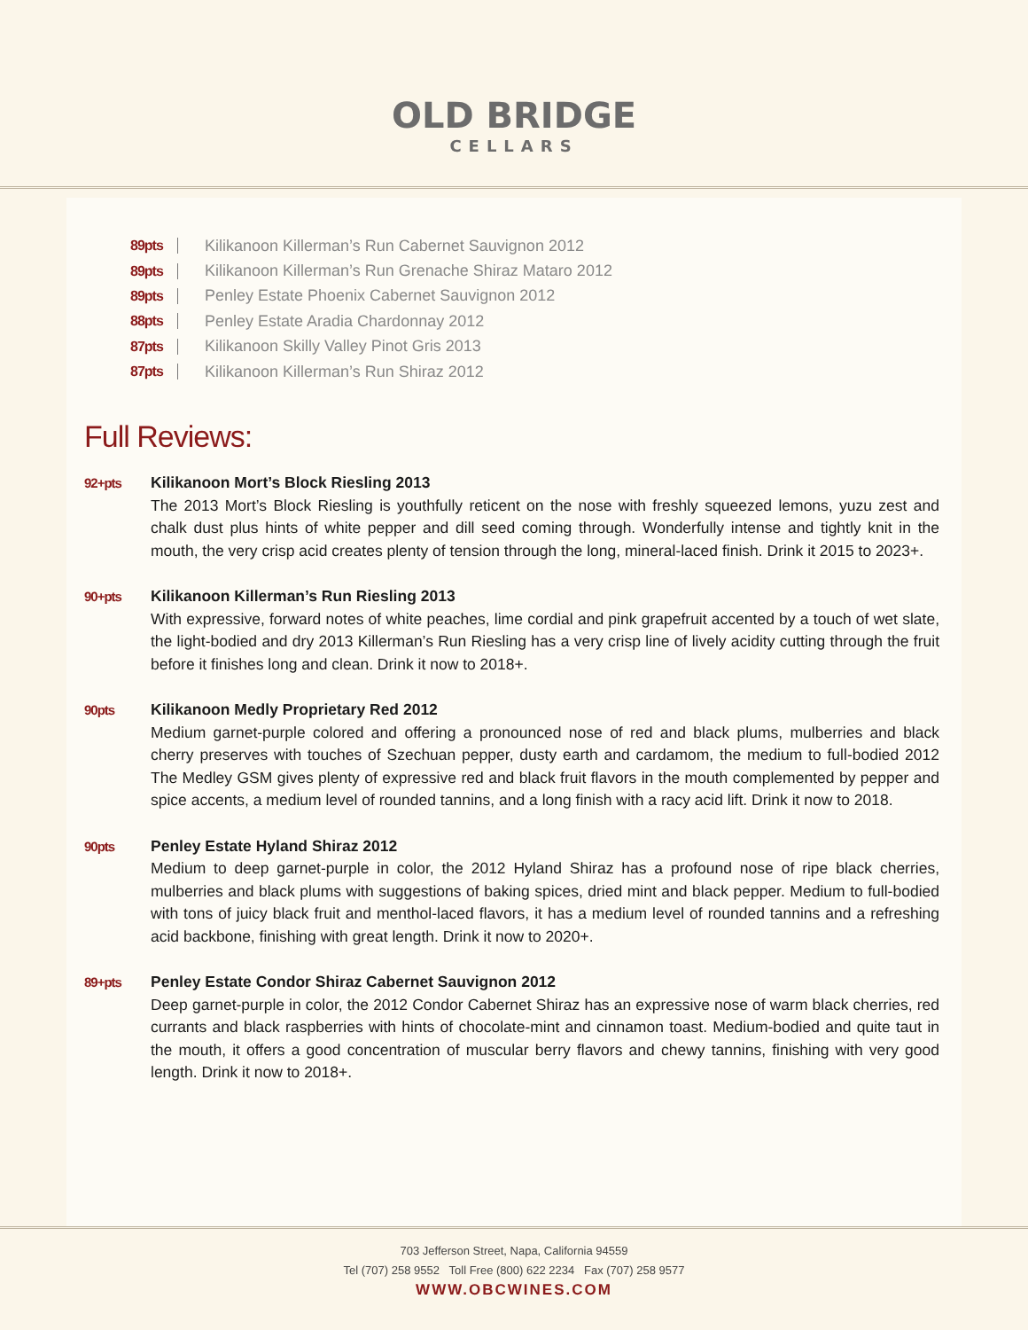OLD BRIDGE
CELLARS
89pts Kilikanoon Killerman’s Run Cabernet Sauvignon 2012
89pts Kilikanoon Killerman’s Run Grenache Shiraz Mataro 2012
89pts Penley Estate Phoenix Cabernet Sauvignon 2012
88pts Penley Estate Aradia Chardonnay 2012
87pts Kilikanoon Skilly Valley Pinot Gris 2013
87pts Kilikanoon Killerman’s Run Shiraz 2012
Full Reviews:
92+pts
Kilikanoon Mort’s Block Riesling 2013
The 2013 Mort’s Block Riesling is youthfully reticent on the nose with freshly squeezed lemons, yuzu zest and chalk dust plus hints of white pepper and dill seed coming through. Wonderfully intense and tightly knit in the mouth, the very crisp acid creates plenty of tension through the long, mineral-laced finish. Drink it 2015 to 2023+.
90+pts
Kilikanoon Killerman’s Run Riesling 2013
With expressive, forward notes of white peaches, lime cordial and pink grapefruit accented by a touch of wet slate, the light-bodied and dry 2013 Killerman’s Run Riesling has a very crisp line of lively acidity cutting through the fruit before it finishes long and clean. Drink it now to 2018+.
90pts
Kilikanoon Medly Proprietary Red 2012
Medium garnet-purple colored and offering a pronounced nose of red and black plums, mulberries and black cherry preserves with touches of Szechuan pepper, dusty earth and cardamom, the medium to full-bodied 2012 The Medley GSM gives plenty of expressive red and black fruit flavors in the mouth complemented by pepper and spice accents, a medium level of rounded tannins, and a long finish with a racy acid lift. Drink it now to 2018.
90pts
Penley Estate Hyland Shiraz 2012
Medium to deep garnet-purple in color, the 2012 Hyland Shiraz has a profound nose of ripe black cherries, mulberries and black plums with suggestions of baking spices, dried mint and black pepper. Medium to full-bodied with tons of juicy black fruit and menthol-laced flavors, it has a medium level of rounded tannins and a refreshing acid backbone, finishing with great length. Drink it now to 2020+.
89+pts
Penley Estate Condor Shiraz Cabernet Sauvignon 2012
Deep garnet-purple in color, the 2012 Condor Cabernet Shiraz has an expressive nose of warm black cherries, red currants and black raspberries with hints of chocolate-mint and cinnamon toast. Medium-bodied and quite taut in the mouth, it offers a good concentration of muscular berry flavors and chewy tannins, finishing with very good length. Drink it now to 2018+.
703 Jefferson Street, Napa, California 94559
Tel (707) 258 9552 Toll Free (800) 622 2234 Fax (707) 258 9577
WWW.OBCWINES.COM